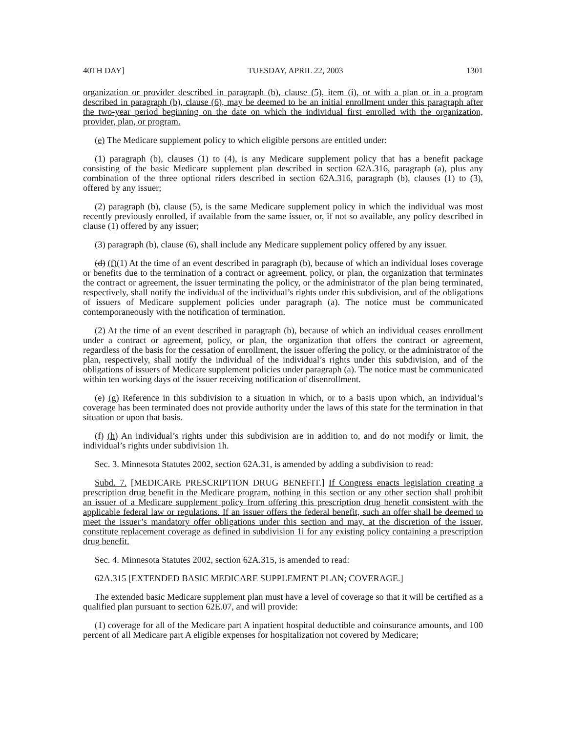40TH DAY] TUESDAY, APRIL 22, 2003 1301
organization or provider described in paragraph (b), clause (5), item (i), or with a plan or in a program described in paragraph (b), clause (6), may be deemed to be an initial enrollment under this paragraph after the two-year period beginning on the date on which the individual first enrolled with the organization, provider, plan, or program.
(e) The Medicare supplement policy to which eligible persons are entitled under:
(1) paragraph (b), clauses (1) to (4), is any Medicare supplement policy that has a benefit package consisting of the basic Medicare supplement plan described in section 62A.316, paragraph (a), plus any combination of the three optional riders described in section 62A.316, paragraph (b), clauses (1) to (3), offered by any issuer;
(2) paragraph (b), clause (5), is the same Medicare supplement policy in which the individual was most recently previously enrolled, if available from the same issuer, or, if not so available, any policy described in clause (1) offered by any issuer;
(3) paragraph (b), clause (6), shall include any Medicare supplement policy offered by any issuer.
(d) (f)(1) At the time of an event described in paragraph (b), because of which an individual loses coverage or benefits due to the termination of a contract or agreement, policy, or plan, the organization that terminates the contract or agreement, the issuer terminating the policy, or the administrator of the plan being terminated, respectively, shall notify the individual of the individual’s rights under this subdivision, and of the obligations of issuers of Medicare supplement policies under paragraph (a). The notice must be communicated contemporaneously with the notification of termination.
(2) At the time of an event described in paragraph (b), because of which an individual ceases enrollment under a contract or agreement, policy, or plan, the organization that offers the contract or agreement, regardless of the basis for the cessation of enrollment, the issuer offering the policy, or the administrator of the plan, respectively, shall notify the individual of the individual’s rights under this subdivision, and of the obligations of issuers of Medicare supplement policies under paragraph (a). The notice must be communicated within ten working days of the issuer receiving notification of disenrollment.
(e) (g) Reference in this subdivision to a situation in which, or to a basis upon which, an individual’s coverage has been terminated does not provide authority under the laws of this state for the termination in that situation or upon that basis.
(f) (h) An individual’s rights under this subdivision are in addition to, and do not modify or limit, the individual’s rights under subdivision 1h.
Sec. 3. Minnesota Statutes 2002, section 62A.31, is amended by adding a subdivision to read:
Subd. 7. [MEDICARE PRESCRIPTION DRUG BENEFIT.] If Congress enacts legislation creating a prescription drug benefit in the Medicare program, nothing in this section or any other section shall prohibit an issuer of a Medicare supplement policy from offering this prescription drug benefit consistent with the applicable federal law or regulations. If an issuer offers the federal benefit, such an offer shall be deemed to meet the issuer’s mandatory offer obligations under this section and may, at the discretion of the issuer, constitute replacement coverage as defined in subdivision 1i for any existing policy containing a prescription drug benefit.
Sec. 4. Minnesota Statutes 2002, section 62A.315, is amended to read:
62A.315 [EXTENDED BASIC MEDICARE SUPPLEMENT PLAN; COVERAGE.]
The extended basic Medicare supplement plan must have a level of coverage so that it will be certified as a qualified plan pursuant to section 62E.07, and will provide:
(1) coverage for all of the Medicare part A inpatient hospital deductible and coinsurance amounts, and 100 percent of all Medicare part A eligible expenses for hospitalization not covered by Medicare;